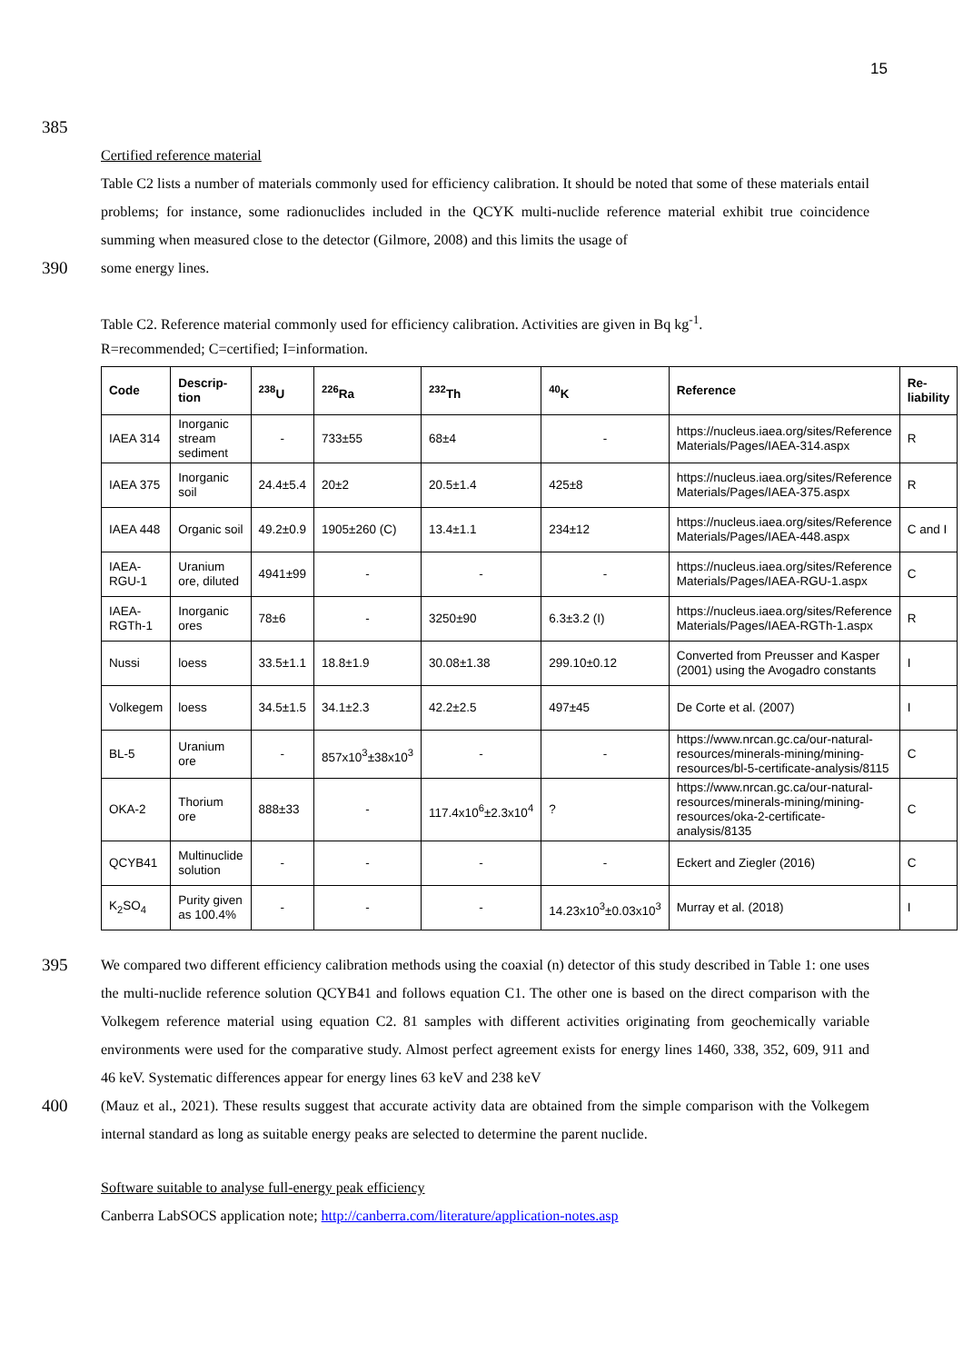15
385
Certified reference material
Table C2 lists a number of materials commonly used for efficiency calibration. It should be noted that some of these materials entail problems; for instance, some radionuclides included in the QCYK multi-nuclide reference material exhibit true coincidence summing when measured close to the detector (Gilmore, 2008) and this limits the usage of
390
some energy lines.
Table C2. Reference material commonly used for efficiency calibration. Activities are given in Bq kg<sup>-1</sup>.
R=recommended; C=certified; I=information.
| Code | Descrip- tion | <sup>238</sup>U | <sup>226</sup>Ra | <sup>232</sup>Th | <sup>40</sup>K | Reference | Re- liability |
| --- | --- | --- | --- | --- | --- | --- | --- |
| IAEA 314 | Inorganic stream sediment | - | 733±55 | 68±4 | - | https://nucleus.iaea.org/sites/Reference Materials/Pages/IAEA-314.aspx | R |
| IAEA 375 | Inorganic soil | 24.4±5.4 | 20±2 | 20.5±1.4 | 425±8 | https://nucleus.iaea.org/sites/Reference Materials/Pages/IAEA-375.aspx | R |
| IAEA 448 | Organic soil | 49.2±0.9 | 1905±260 (C) | 13.4±1.1 | 234±12 | https://nucleus.iaea.org/sites/Reference Materials/Pages/IAEA-448.aspx | C and I |
| IAEA-RGU-1 | Uranium ore, diluted | 4941±99 | - | - | - | https://nucleus.iaea.org/sites/Reference Materials/Pages/IAEA-RGU-1.aspx | C |
| IAEA-RGTh-1 | Inorganic ores | 78±6 | - | 3250±90 | 6.3±3.2 (I) | https://nucleus.iaea.org/sites/Reference Materials/Pages/IAEA-RGTh-1.aspx | R |
| Nussi | loess | 33.5±1.1 | 18.8±1.9 | 30.08±1.38 | 299.10±0.12 | Converted from Preusser and Kasper (2001) using the Avogadro constants | I |
| Volkegem | loess | 34.5±1.5 | 34.1±2.3 | 42.2±2.5 | 497±45 | De Corte et al. (2007) | I |
| BL-5 | Uranium ore | - | 857x10<sup>3</sup>±38x10<sup>3</sup> | - | - | https://www.nrcan.gc.ca/our-natural-resources/minerals-mining/mining-resources/bl-5-certificate-analysis/8115 | C |
| OKA-2 | Thorium ore | 888±33 | - | 117.4x10<sup>6</sup>±2.3x10<sup>4</sup> | ? | https://www.nrcan.gc.ca/our-natural-resources/minerals-mining/mining-resources/oka-2-certificate-analysis/8135 | C |
| QCYB41 | Multinuclide solution | - | - | - | - | Eckert and Ziegler (2016) | C |
| K<sub>2</sub>SO<sub>4</sub> | Purity given as 100.4% | - | - | - | 14.23x10<sup>3</sup>±0.03x10<sup>3</sup> | Murray et al. (2018) | I |
395
We compared two different efficiency calibration methods using the coaxial (n) detector of this study described in Table 1: one uses the multi-nuclide reference solution QCYB41 and follows equation C1. The other one is based on the direct comparison with the Volkegem reference material using equation C2. 81 samples with different activities originating from geochemically variable environments were used for the comparative study. Almost perfect agreement exists for energy lines 1460, 338, 352, 609, 911 and 46 keV. Systematic differences appear for energy lines 63 keV and 238 keV
400
(Mauz et al., 2021). These results suggest that accurate activity data are obtained from the simple comparison with the Volkegem internal standard as long as suitable energy peaks are selected to determine the parent nuclide.
Software suitable to analyse full-energy peak efficiency
Canberra LabSOCS application note; http://canberra.com/literature/application-notes.asp